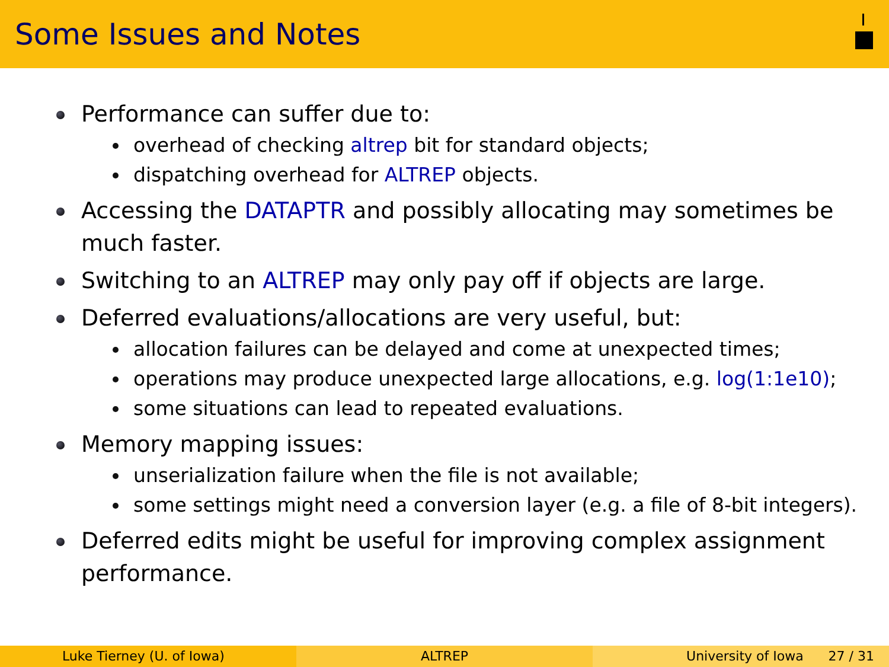Some Issues and Notes
Performance can suffer due to:
overhead of checking altrep bit for standard objects;
dispatching overhead for ALTREP objects.
Accessing the DATAPTR and possibly allocating may sometimes be much faster.
Switching to an ALTREP may only pay off if objects are large.
Deferred evaluations/allocations are very useful, but:
allocation failures can be delayed and come at unexpected times;
operations may produce unexpected large allocations, e.g. log(1:1e10);
some situations can lead to repeated evaluations.
Memory mapping issues:
unserialization failure when the file is not available;
some settings might need a conversion layer (e.g. a file of 8-bit integers).
Deferred edits might be useful for improving complex assignment performance.
Luke Tierney (U. of Iowa) ALTREP University of Iowa 27 / 31